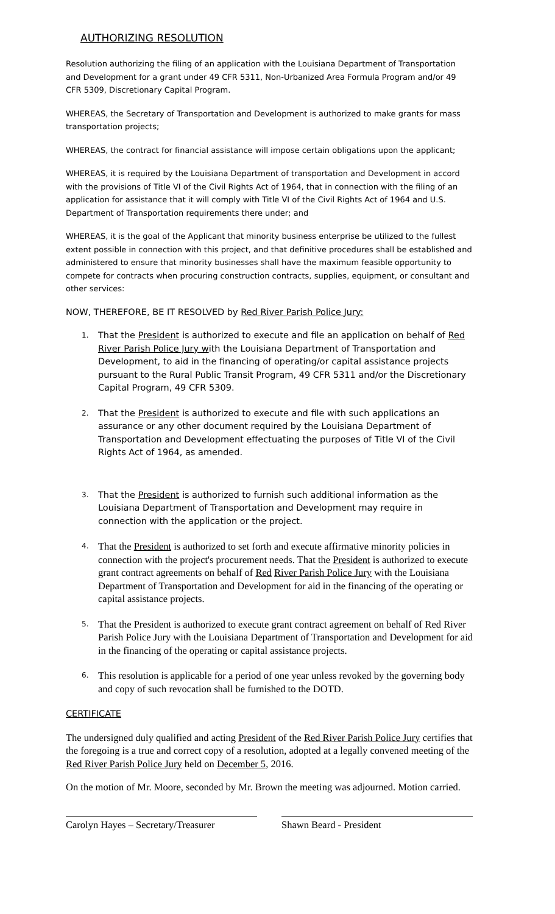AUTHORIZING RESOLUTION
Resolution authorizing the filing of an application with the Louisiana Department of Transportation and Development for a grant under 49 CFR 5311, Non-Urbanized Area Formula Program and/or 49 CFR 5309, Discretionary Capital Program.
WHEREAS, the Secretary of Transportation and Development is authorized to make grants for mass transportation projects;
WHEREAS, the contract for financial assistance will impose certain obligations upon the applicant;
WHEREAS, it is required by the Louisiana Department of transportation and Development in accord with the provisions of Title VI of the Civil Rights Act of 1964, that in connection with the filing of an application for assistance that it will comply with Title VI of the Civil Rights Act of 1964 and U.S. Department of Transportation requirements there under; and
WHEREAS, it is the goal of the Applicant that minority business enterprise be utilized to the fullest extent possible in connection with this project, and that definitive procedures shall be established and administered to ensure that minority businesses shall have the maximum feasible opportunity to compete for contracts when procuring construction contracts, supplies, equipment, or consultant and other services:
NOW, THEREFORE, BE IT RESOLVED by Red River Parish Police Jury:
1. That the President is authorized to execute and file an application on behalf of Red River Parish Police Jury with the Louisiana Department of Transportation and Development, to aid in the financing of operating/or capital assistance projects pursuant to the Rural Public Transit Program, 49 CFR 5311 and/or the Discretionary Capital Program, 49 CFR 5309.
2. That the President is authorized to execute and file with such applications an assurance or any other document required by the Louisiana Department of Transportation and Development effectuating the purposes of Title VI of the Civil Rights Act of 1964, as amended.
3. That the President is authorized to furnish such additional information as the Louisiana Department of Transportation and Development may require in connection with the application or the project.
4. That the President is authorized to set forth and execute affirmative minority policies in connection with the project's procurement needs. That the President is authorized to execute grant contract agreements on behalf of Red River Parish Police Jury with the Louisiana Department of Transportation and Development for aid in the financing of the operating or capital assistance projects.
5. That the President is authorized to execute grant contract agreement on behalf of Red River Parish Police Jury with the Louisiana Department of Transportation and Development for aid in the financing of the operating or capital assistance projects.
6. This resolution is applicable for a period of one year unless revoked by the governing body and copy of such revocation shall be furnished to the DOTD.
CERTIFICATE
The undersigned duly qualified and acting President of the Red River Parish Police Jury certifies that the foregoing is a true and correct copy of a resolution, adopted at a legally convened meeting of the Red River Parish Police Jury held on December 5, 2016.
On the motion of Mr. Moore, seconded by Mr. Brown the meeting was adjourned. Motion carried.
Carolyn Hayes – Secretary/Treasurer
Shawn Beard - President